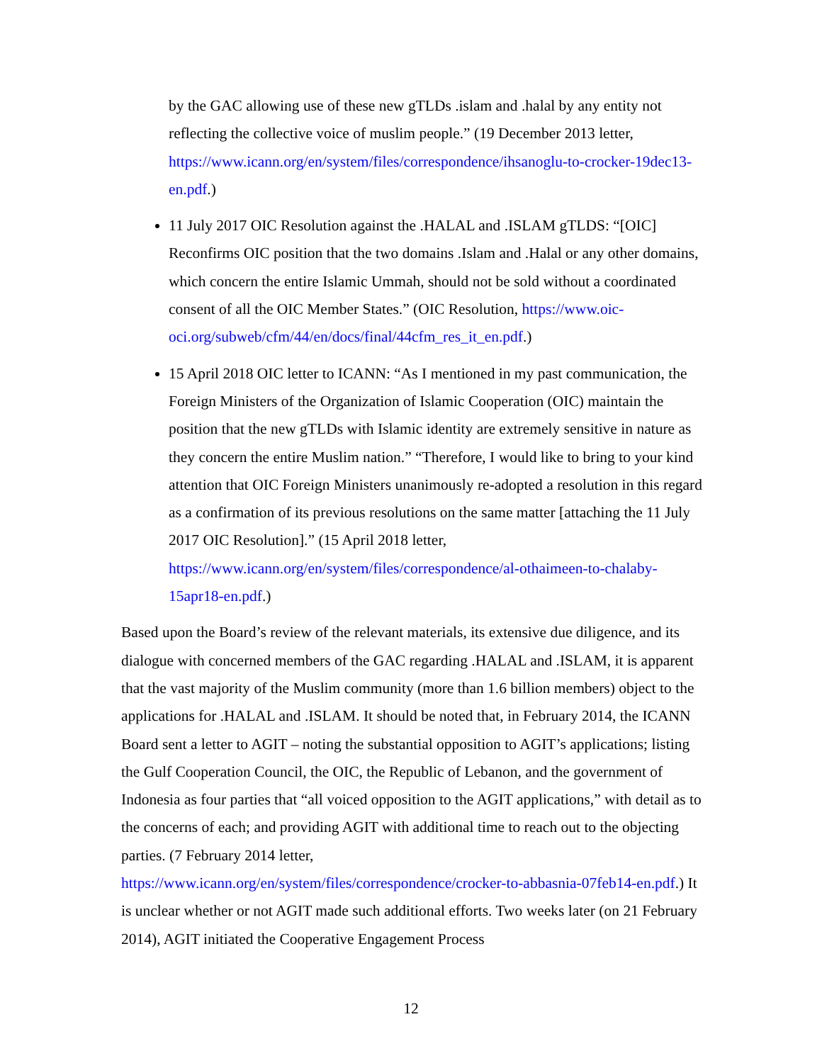by the GAC allowing use of these new gTLDs .islam and .halal by any entity not reflecting the collective voice of muslim people.” (19 December 2013 letter, https://www.icann.org/en/system/files/correspondence/ihsanoglu-to-crocker-19dec13-en.pdf.)
11 July 2017 OIC Resolution against the .HALAL and .ISLAM gTLDS: “[OIC] Reconfirms OIC position that the two domains .Islam and .Halal or any other domains, which concern the entire Islamic Ummah, should not be sold without a coordinated consent of all the OIC Member States.” (OIC Resolution, https://www.oic-oci.org/subweb/cfm/44/en/docs/final/44cfm_res_it_en.pdf.)
15 April 2018 OIC letter to ICANN: “As I mentioned in my past communication, the Foreign Ministers of the Organization of Islamic Cooperation (OIC) maintain the position that the new gTLDs with Islamic identity are extremely sensitive in nature as they concern the entire Muslim nation.” “Therefore, I would like to bring to your kind attention that OIC Foreign Ministers unanimously re-adopted a resolution in this regard as a confirmation of its previous resolutions on the same matter [attaching the 11 July 2017 OIC Resolution].” (15 April 2018 letter, https://www.icann.org/en/system/files/correspondence/al-othaimeen-to-chalaby-15apr18-en.pdf.)
Based upon the Board’s review of the relevant materials, its extensive due diligence, and its dialogue with concerned members of the GAC regarding .HALAL and .ISLAM, it is apparent that the vast majority of the Muslim community (more than 1.6 billion members) object to the applications for .HALAL and .ISLAM. It should be noted that, in February 2014, the ICANN Board sent a letter to AGIT – noting the substantial opposition to AGIT’s applications; listing the Gulf Cooperation Council, the OIC, the Republic of Lebanon, and the government of Indonesia as four parties that “all voiced opposition to the AGIT applications,” with detail as to the concerns of each; and providing AGIT with additional time to reach out to the objecting parties. (7 February 2014 letter, https://www.icann.org/en/system/files/correspondence/crocker-to-abbasnia-07feb14-en.pdf.) It is unclear whether or not AGIT made such additional efforts. Two weeks later (on 21 February 2014), AGIT initiated the Cooperative Engagement Process
12